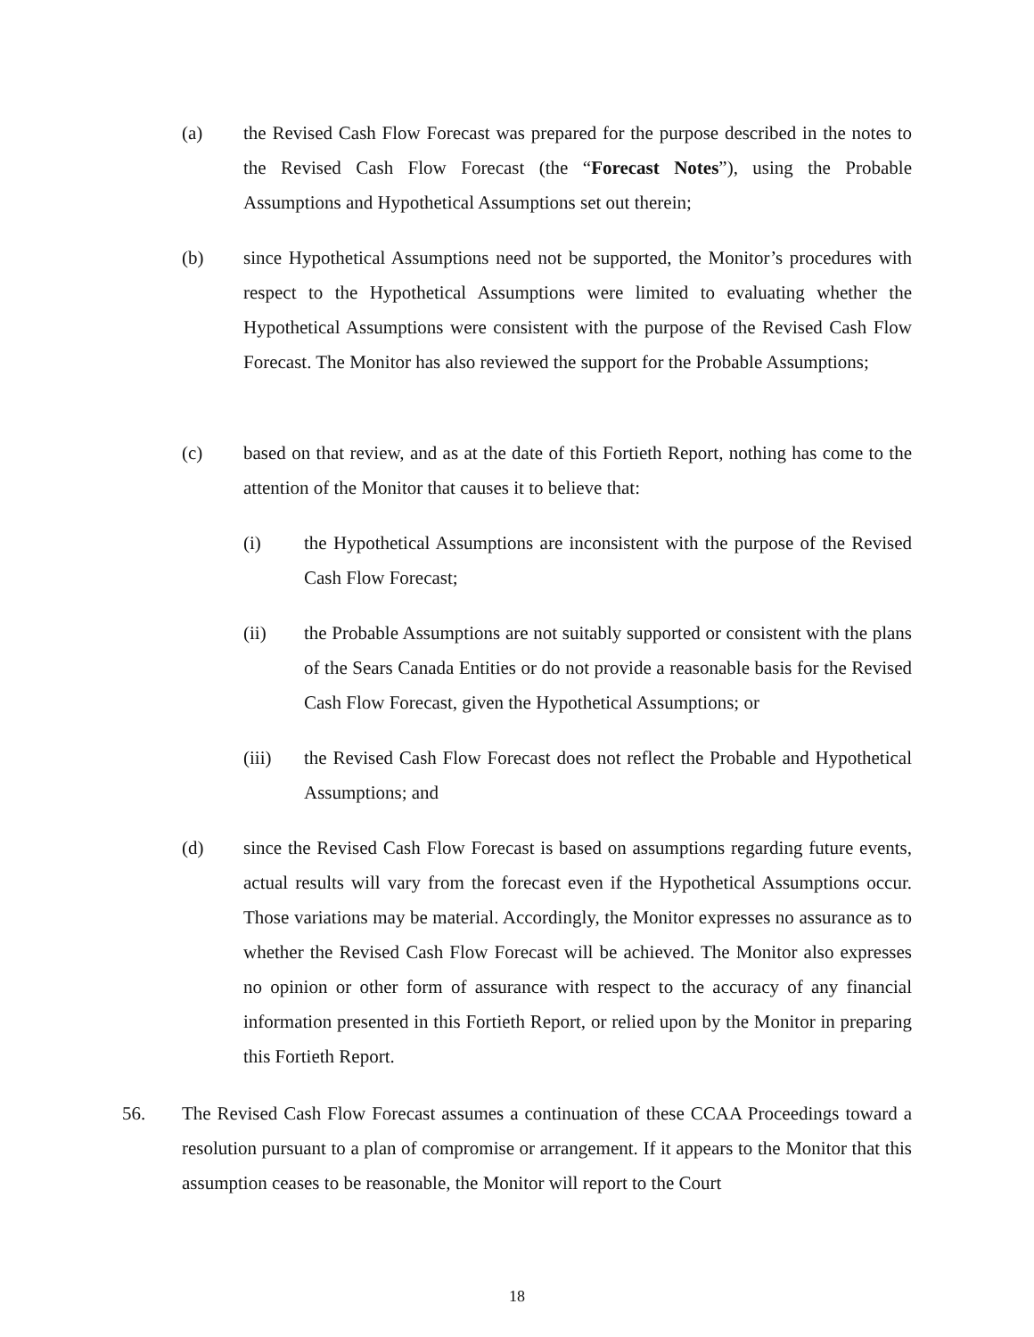(a) the Revised Cash Flow Forecast was prepared for the purpose described in the notes to the Revised Cash Flow Forecast (the “Forecast Notes”), using the Probable Assumptions and Hypothetical Assumptions set out therein;
(b) since Hypothetical Assumptions need not be supported, the Monitor’s procedures with respect to the Hypothetical Assumptions were limited to evaluating whether the Hypothetical Assumptions were consistent with the purpose of the Revised Cash Flow Forecast. The Monitor has also reviewed the support for the Probable Assumptions;
(c) based on that review, and as at the date of this Fortieth Report, nothing has come to the attention of the Monitor that causes it to believe that:
(i) the Hypothetical Assumptions are inconsistent with the purpose of the Revised Cash Flow Forecast;
(ii) the Probable Assumptions are not suitably supported or consistent with the plans of the Sears Canada Entities or do not provide a reasonable basis for the Revised Cash Flow Forecast, given the Hypothetical Assumptions; or
(iii) the Revised Cash Flow Forecast does not reflect the Probable and Hypothetical Assumptions; and
(d) since the Revised Cash Flow Forecast is based on assumptions regarding future events, actual results will vary from the forecast even if the Hypothetical Assumptions occur. Those variations may be material. Accordingly, the Monitor expresses no assurance as to whether the Revised Cash Flow Forecast will be achieved. The Monitor also expresses no opinion or other form of assurance with respect to the accuracy of any financial information presented in this Fortieth Report, or relied upon by the Monitor in preparing this Fortieth Report.
56. The Revised Cash Flow Forecast assumes a continuation of these CCAA Proceedings toward a resolution pursuant to a plan of compromise or arrangement. If it appears to the Monitor that this assumption ceases to be reasonable, the Monitor will report to the Court
18